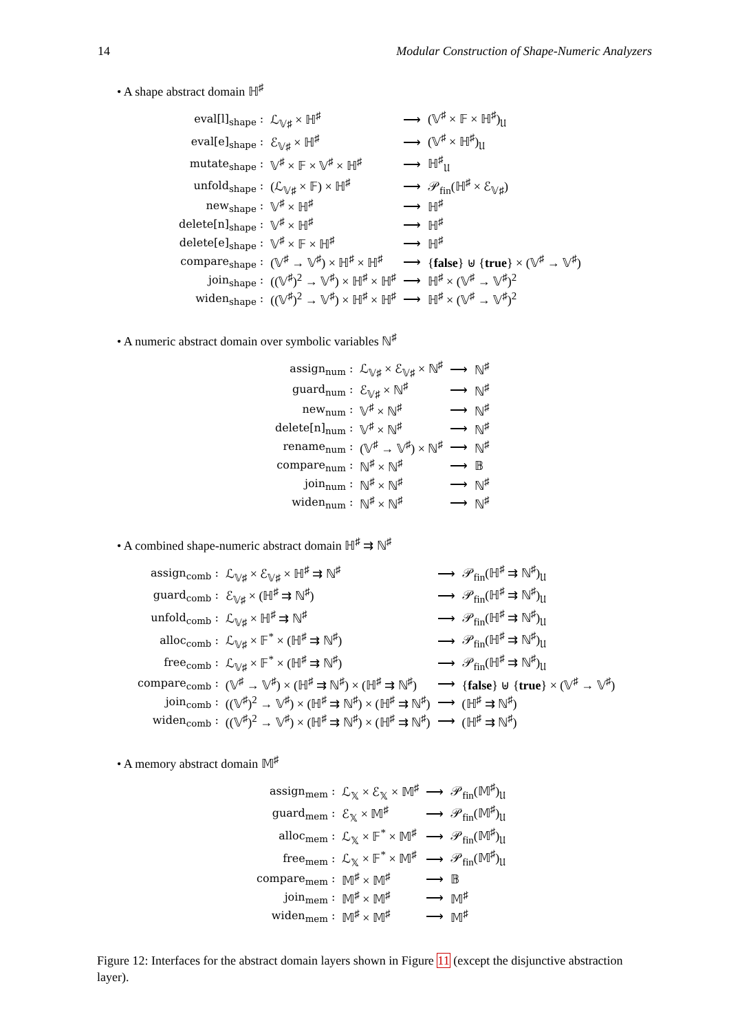14 Modular Construction of Shape-Numeric Analyzers
• A shape abstract domain ℍ<sup>♯</sup>
| eval[l]<sub>shape</sub> : | ℒ<sub>𝕍♯</sub> × ℍ<sup>♯</sup> | ⟶ | (𝕍<sup>♯</sup> × 𝔽 × ℍ<sup>♯</sup>)<sub>𝔘</sub> |
| eval[e]<sub>shape</sub> : | ℰ<sub>𝕍♯</sub> × ℍ<sup>♯</sup> | ⟶ | (𝕍<sup>♯</sup> × ℍ<sup>♯</sup>)<sub>𝔘</sub> |
| mutate<sub>shape</sub> : | 𝕍<sup>♯</sup> × 𝔽 × 𝕍<sup>♯</sup> × ℍ<sup>♯</sup> | ⟶ | ℍ<sup>♯</sup><sub>𝔘</sub> |
| unfold<sub>shape</sub> : | (ℒ<sub>𝕍♯</sub> × 𝔽) × ℍ<sup>♯</sup> | ⟶ | 𝒫<sub>fin</sub>(ℍ<sup>♯</sup> × ℰ<sub>𝕍♯</sub>) |
| new<sub>shape</sub> : | 𝕍<sup>♯</sup> × ℍ<sup>♯</sup> | ⟶ | ℍ<sup>♯</sup> |
| delete[n]<sub>shape</sub> : | 𝕍<sup>♯</sup> × ℍ<sup>♯</sup> | ⟶ | ℍ<sup>♯</sup> |
| delete[e]<sub>shape</sub> : | 𝕍<sup>♯</sup> × 𝔽 × ℍ<sup>♯</sup> | ⟶ | ℍ<sup>♯</sup> |
| compare<sub>shape</sub> : | (𝕍<sup>♯</sup> → 𝕍<sup>♯</sup>) × ℍ<sup>♯</sup> × ℍ<sup>♯</sup> | ⟶ | { false } ⊎ { true } × (𝕍<sup>♯</sup> → 𝕍<sup>♯</sup>) |
| join<sub>shape</sub> : | ((𝕍<sup>♯</sup>)<sup>2</sup> → 𝕍<sup>♯</sup>) × ℍ<sup>♯</sup> × ℍ<sup>♯</sup> | ⟶ | ℍ<sup>♯</sup> × (𝕍<sup>♯</sup> → 𝕍<sup>♯</sup>)<sup>2</sup> |
| widen<sub>shape</sub> : | ((𝕍<sup>♯</sup>)<sup>2</sup> → 𝕍<sup>♯</sup>) × ℍ<sup>♯</sup> × ℍ<sup>♯</sup> | ⟶ | ℍ<sup>♯</sup> × (𝕍<sup>♯</sup> → 𝕍<sup>♯</sup>)<sup>2</sup> |
• A numeric abstract domain over symbolic variables ℕ<sup>♯</sup>
| assign<sub>num</sub> : | ℒ<sub>𝕍♯</sub> × ℰ<sub>𝕍♯</sub> × ℕ<sup>♯</sup> | ⟶ | ℕ<sup>♯</sup> |
| guard<sub>num</sub> : | ℰ<sub>𝕍♯</sub> × ℕ<sup>♯</sup> | ⟶ | ℕ<sup>♯</sup> |
| new<sub>num</sub> : | 𝕍<sup>♯</sup> × ℕ<sup>♯</sup> | ⟶ | ℕ<sup>♯</sup> |
| delete[n]<sub>num</sub> : | 𝕍<sup>♯</sup> × ℕ<sup>♯</sup> | ⟶ | ℕ<sup>♯</sup> |
| rename<sub>num</sub> : | (𝕍<sup>♯</sup> → 𝕍<sup>♯</sup>) × ℕ<sup>♯</sup> | ⟶ | ℕ<sup>♯</sup> |
| compare<sub>num</sub> : | ℕ<sup>♯</sup> × ℕ<sup>♯</sup> | ⟶ | 𝔹 |
| join<sub>num</sub> : | ℕ<sup>♯</sup> × ℕ<sup>♯</sup> | ⟶ | ℕ<sup>♯</sup> |
| widen<sub>num</sub> : | ℕ<sup>♯</sup> × ℕ<sup>♯</sup> | ⟶ | ℕ<sup>♯</sup> |
• A combined shape-numeric abstract domain ℍ<sup>♯</sup> ⇉ ℕ<sup>♯</sup>
| assign<sub>comb</sub> : | ℒ<sub>𝕍♯</sub> × ℰ<sub>𝕍♯</sub> × ℍ<sup>♯</sup> ⇉ ℕ<sup>♯</sup> | ⟶ | 𝒫<sub>fin</sub>(ℍ<sup>♯</sup> ⇉ ℕ<sup>♯</sup>)<sub>𝔘</sub> |
| guard<sub>comb</sub> : | ℰ<sub>𝕍♯</sub> × (ℍ<sup>♯</sup> ⇉ ℕ<sup>♯</sup>) | ⟶ | 𝒫<sub>fin</sub>(ℍ<sup>♯</sup> ⇉ ℕ<sup>♯</sup>)<sub>𝔘</sub> |
| unfold<sub>comb</sub> : | ℒ<sub>𝕍♯</sub> × ℍ<sup>♯</sup> ⇉ ℕ<sup>♯</sup> | ⟶ | 𝒫<sub>fin</sub>(ℍ<sup>♯</sup> ⇉ ℕ<sup>♯</sup>)<sub>𝔘</sub> |
| alloc<sub>comb</sub> : | ℒ<sub>𝕍♯</sub> × 𝔽<sup>*</sup> × (ℍ<sup>♯</sup> ⇉ ℕ<sup>♯</sup>) | ⟶ | 𝒫<sub>fin</sub>(ℍ<sup>♯</sup> ⇉ ℕ<sup>♯</sup>)<sub>𝔘</sub> |
| free<sub>comb</sub> : | ℒ<sub>𝕍♯</sub> × 𝔽<sup>*</sup> × (ℍ<sup>♯</sup> ⇉ ℕ<sup>♯</sup>) | ⟶ | 𝒫<sub>fin</sub>(ℍ<sup>♯</sup> ⇉ ℕ<sup>♯</sup>)<sub>𝔘</sub> |
| compare<sub>comb</sub> : | (𝕍<sup>♯</sup> → 𝕍<sup>♯</sup>) × (ℍ<sup>♯</sup> ⇉ ℕ<sup>♯</sup>) × (ℍ<sup>♯</sup> ⇉ ℕ<sup>♯</sup>) | ⟶ | { false } ⊎ { true } × (𝕍<sup>♯</sup> → 𝕍<sup>♯</sup>) |
| join<sub>comb</sub> : | ((𝕍<sup>♯</sup>)<sup>2</sup> → 𝕍<sup>♯</sup>) × (ℍ<sup>♯</sup> ⇉ ℕ<sup>♯</sup>) × (ℍ<sup>♯</sup> ⇉ ℕ<sup>♯</sup>) | ⟶ | (ℍ<sup>♯</sup> ⇉ ℕ<sup>♯</sup>) |
| widen<sub>comb</sub> : | ((𝕍<sup>♯</sup>)<sup>2</sup> → 𝕍<sup>♯</sup>) × (ℍ<sup>♯</sup> ⇉ ℕ<sup>♯</sup>) × (ℍ<sup>♯</sup> ⇉ ℕ<sup>♯</sup>) | ⟶ | (ℍ<sup>♯</sup> ⇉ ℕ<sup>♯</sup>) |
• A memory abstract domain 𝕄<sup>♯</sup>
| assign<sub>mem</sub> : | ℒ<sub>𝕏</sub> × ℰ<sub>𝕏</sub> × 𝕄<sup>♯</sup> | ⟶ | 𝒫<sub>fin</sub>(𝕄<sup>♯</sup>)<sub>𝔘</sub> |
| guard<sub>mem</sub> : | ℰ<sub>𝕏</sub> × 𝕄<sup>♯</sup> | ⟶ | 𝒫<sub>fin</sub>(𝕄<sup>♯</sup>)<sub>𝔘</sub> |
| alloc<sub>mem</sub> : | ℒ<sub>𝕏</sub> × 𝔽<sup>*</sup> × 𝕄<sup>♯</sup> | ⟶ | 𝒫<sub>fin</sub>(𝕄<sup>♯</sup>)<sub>𝔘</sub> |
| free<sub>mem</sub> : | ℒ<sub>𝕏</sub> × 𝔽<sup>*</sup> × 𝕄<sup>♯</sup> | ⟶ | 𝒫<sub>fin</sub>(𝕄<sup>♯</sup>)<sub>𝔘</sub> |
| compare<sub>mem</sub> : | 𝕄<sup>♯</sup> × 𝕄<sup>♯</sup> | ⟶ | 𝔹 |
| join<sub>mem</sub> : | 𝕄<sup>♯</sup> × 𝕄<sup>♯</sup> | ⟶ | 𝕄<sup>♯</sup> |
| widen<sub>mem</sub> : | 𝕄<sup>♯</sup> × 𝕄<sup>♯</sup> | ⟶ | 𝕄<sup>♯</sup> |
Figure 12: Interfaces for the abstract domain layers shown in Figure 11 (except the disjunctive abstraction layer).